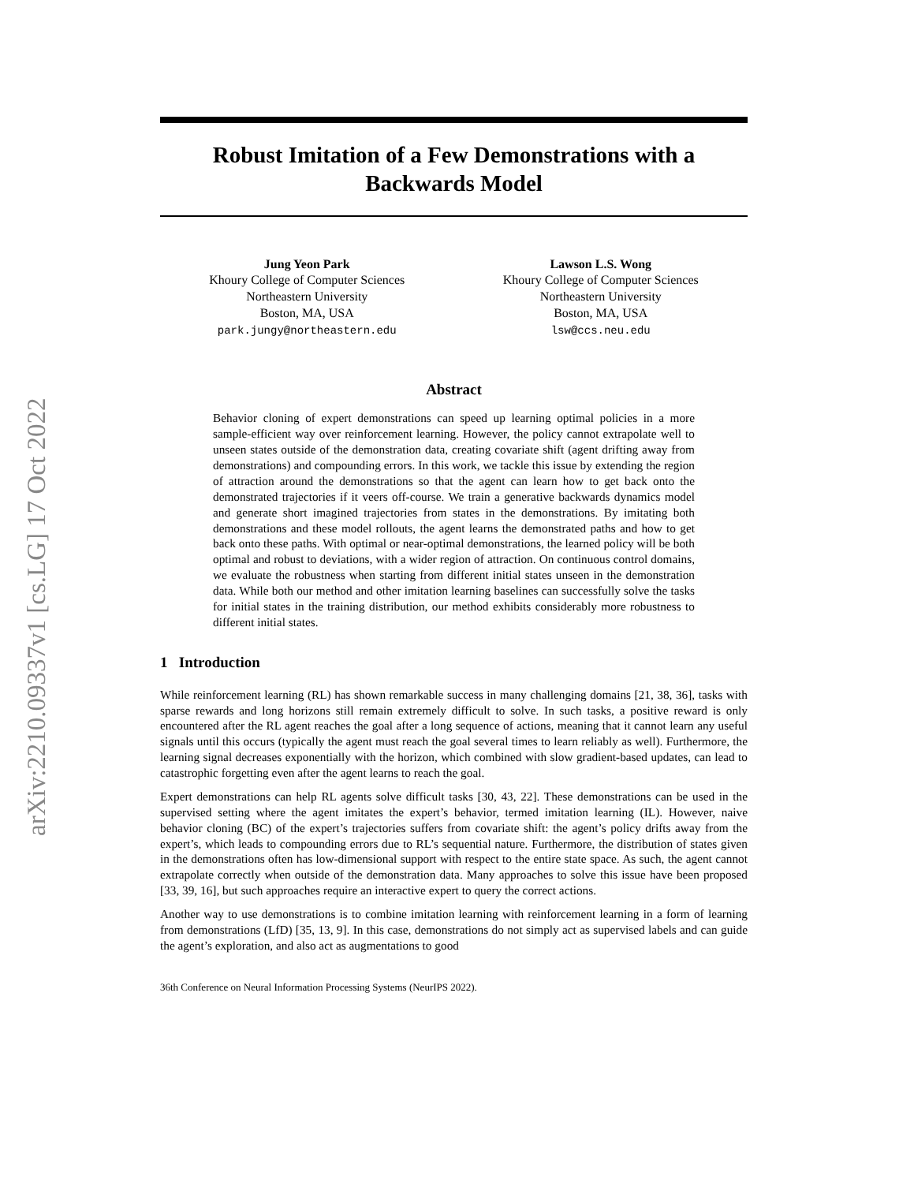arXiv:2210.09337v1 [cs.LG] 17 Oct 2022
Robust Imitation of a Few Demonstrations with a Backwards Model
Jung Yeon Park
Khoury College of Computer Sciences
Northeastern University
Boston, MA, USA
park.jungy@northeastern.edu
Lawson L.S. Wong
Khoury College of Computer Sciences
Northeastern University
Boston, MA, USA
lsw@ccs.neu.edu
Abstract
Behavior cloning of expert demonstrations can speed up learning optimal policies in a more sample-efficient way over reinforcement learning. However, the policy cannot extrapolate well to unseen states outside of the demonstration data, creating covariate shift (agent drifting away from demonstrations) and compounding errors. In this work, we tackle this issue by extending the region of attraction around the demonstrations so that the agent can learn how to get back onto the demonstrated trajectories if it veers off-course. We train a generative backwards dynamics model and generate short imagined trajectories from states in the demonstrations. By imitating both demonstrations and these model rollouts, the agent learns the demonstrated paths and how to get back onto these paths. With optimal or near-optimal demonstrations, the learned policy will be both optimal and robust to deviations, with a wider region of attraction. On continuous control domains, we evaluate the robustness when starting from different initial states unseen in the demonstration data. While both our method and other imitation learning baselines can successfully solve the tasks for initial states in the training distribution, our method exhibits considerably more robustness to different initial states.
1 Introduction
While reinforcement learning (RL) has shown remarkable success in many challenging domains [21, 38, 36], tasks with sparse rewards and long horizons still remain extremely difficult to solve. In such tasks, a positive reward is only encountered after the RL agent reaches the goal after a long sequence of actions, meaning that it cannot learn any useful signals until this occurs (typically the agent must reach the goal several times to learn reliably as well). Furthermore, the learning signal decreases exponentially with the horizon, which combined with slow gradient-based updates, can lead to catastrophic forgetting even after the agent learns to reach the goal.
Expert demonstrations can help RL agents solve difficult tasks [30, 43, 22]. These demonstrations can be used in the supervised setting where the agent imitates the expert’s behavior, termed imitation learning (IL). However, naive behavior cloning (BC) of the expert’s trajectories suffers from covariate shift: the agent’s policy drifts away from the expert’s, which leads to compounding errors due to RL’s sequential nature. Furthermore, the distribution of states given in the demonstrations often has low-dimensional support with respect to the entire state space. As such, the agent cannot extrapolate correctly when outside of the demonstration data. Many approaches to solve this issue have been proposed [33, 39, 16], but such approaches require an interactive expert to query the correct actions.
Another way to use demonstrations is to combine imitation learning with reinforcement learning in a form of learning from demonstrations (LfD) [35, 13, 9]. In this case, demonstrations do not simply act as supervised labels and can guide the agent’s exploration, and also act as augmentations to good
36th Conference on Neural Information Processing Systems (NeurIPS 2022).